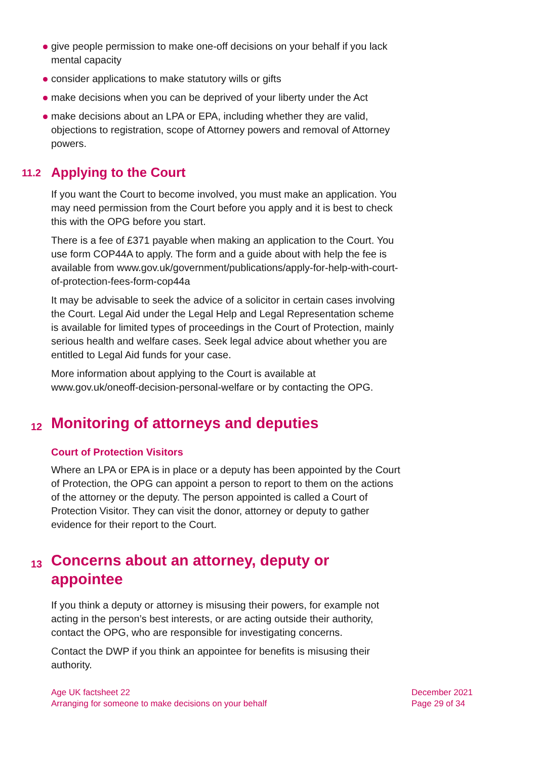give people permission to make one-off decisions on your behalf if you lack mental capacity
consider applications to make statutory wills or gifts
make decisions when you can be deprived of your liberty under the Act
make decisions about an LPA or EPA, including whether they are valid, objections to registration, scope of Attorney powers and removal of Attorney powers.
11.2 Applying to the Court
If you want the Court to become involved, you must make an application. You may need permission from the Court before you apply and it is best to check this with the OPG before you start.
There is a fee of £371 payable when making an application to the Court. You use form COP44A to apply. The form and a guide about with help the fee is available from www.gov.uk/government/publications/apply-for-help-with-court-of-protection-fees-form-cop44a
It may be advisable to seek the advice of a solicitor in certain cases involving the Court. Legal Aid under the Legal Help and Legal Representation scheme is available for limited types of proceedings in the Court of Protection, mainly serious health and welfare cases. Seek legal advice about whether you are entitled to Legal Aid funds for your case.
More information about applying to the Court is available at www.gov.uk/oneoff-decision-personal-welfare or by contacting the OPG.
12 Monitoring of attorneys and deputies
Court of Protection Visitors
Where an LPA or EPA is in place or a deputy has been appointed by the Court of Protection, the OPG can appoint a person to report to them on the actions of the attorney or the deputy. The person appointed is called a Court of Protection Visitor. They can visit the donor, attorney or deputy to gather evidence for their report to the Court.
13 Concerns about an attorney, deputy or appointee
If you think a deputy or attorney is misusing their powers, for example not acting in the person’s best interests, or are acting outside their authority, contact the OPG, who are responsible for investigating concerns.
Contact the DWP if you think an appointee for benefits is misusing their authority.
Age UK factsheet 22
Arranging for someone to make decisions on your behalf
December 2021
Page 29 of 34